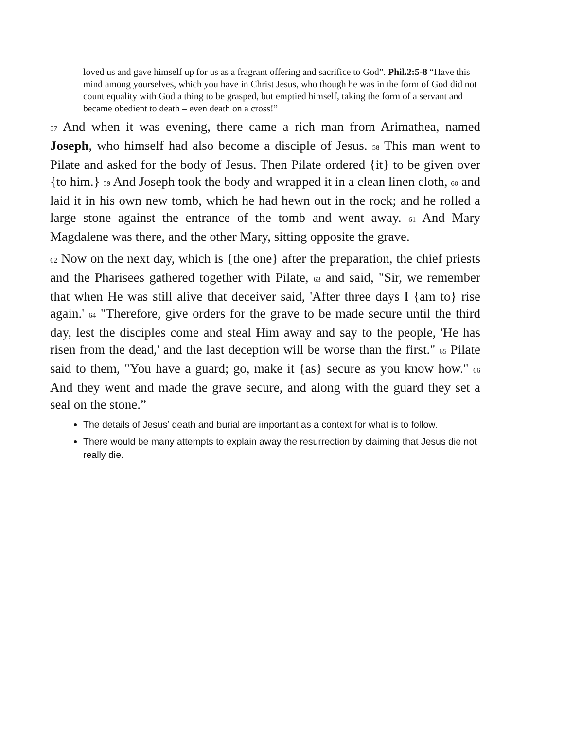loved us and gave himself up for us as a fragrant offering and sacrifice to God”. Phil.2:5-8 “Have this mind among yourselves, which you have in Christ Jesus, who though he was in the form of God did not count equality with God a thing to be grasped, but emptied himself, taking the form of a servant and became obedient to death – even death on a cross!”
57 And when it was evening, there came a rich man from Arimathea, named Joseph, who himself had also become a disciple of Jesus. 58 This man went to Pilate and asked for the body of Jesus. Then Pilate ordered {it} to be given over {to him.} 59 And Joseph took the body and wrapped it in a clean linen cloth, 60 and laid it in his own new tomb, which he had hewn out in the rock; and he rolled a large stone against the entrance of the tomb and went away. 61 And Mary Magdalene was there, and the other Mary, sitting opposite the grave.
62 Now on the next day, which is {the one} after the preparation, the chief priests and the Pharisees gathered together with Pilate, 63 and said, "Sir, we remember that when He was still alive that deceiver said, 'After three days I {am to} rise again.' 64 "Therefore, give orders for the grave to be made secure until the third day, lest the disciples come and steal Him away and say to the people, 'He has risen from the dead,' and the last deception will be worse than the first." 65 Pilate said to them, "You have a guard; go, make it {as} secure as you know how." 66 And they went and made the grave secure, and along with the guard they set a seal on the stone.”
The details of Jesus’ death and burial are important as a context for what is to follow.
There would be many attempts to explain away the resurrection by claiming that Jesus die not really die.